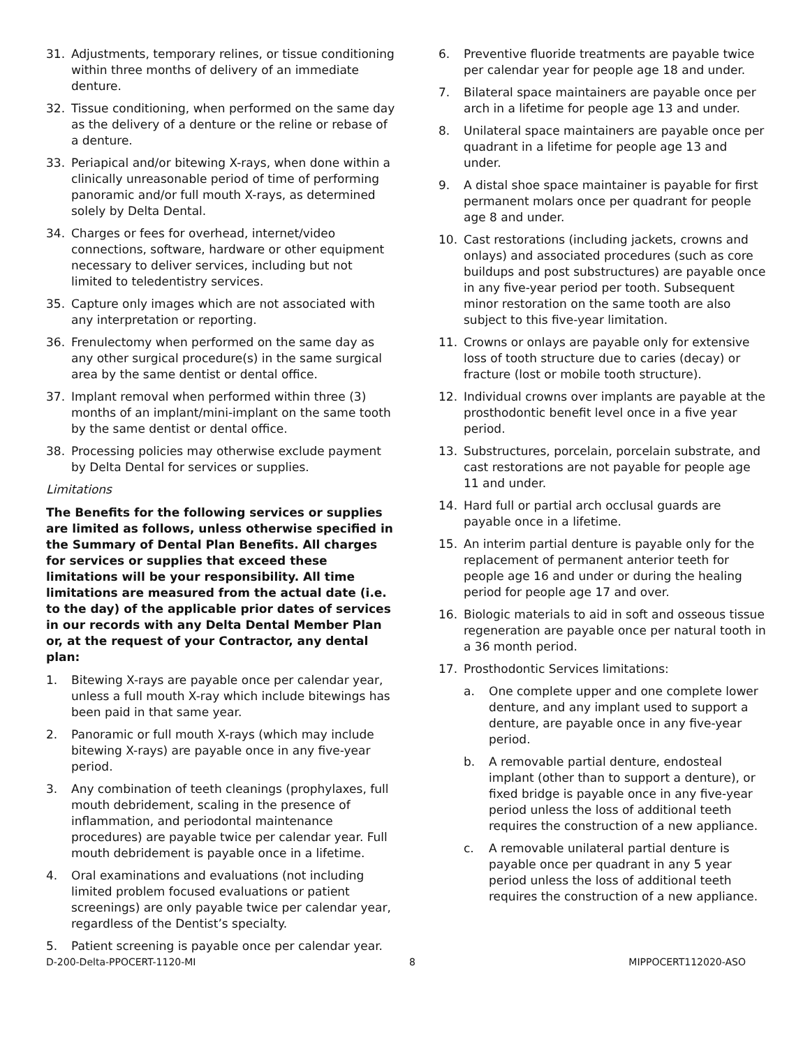31. Adjustments, temporary relines, or tissue conditioning within three months of delivery of an immediate denture.
32. Tissue conditioning, when performed on the same day as the delivery of a denture or the reline or rebase of a denture.
33. Periapical and/or bitewing X-rays, when done within a clinically unreasonable period of time of performing panoramic and/or full mouth X-rays, as determined solely by Delta Dental.
34. Charges or fees for overhead, internet/video connections, software, hardware or other equipment necessary to deliver services, including but not limited to teledentistry services.
35. Capture only images which are not associated with any interpretation or reporting.
36. Frenulectomy when performed on the same day as any other surgical procedure(s) in the same surgical area by the same dentist or dental office.
37. Implant removal when performed within three (3) months of an implant/mini-implant on the same tooth by the same dentist or dental office.
38. Processing policies may otherwise exclude payment by Delta Dental for services or supplies.
Limitations
The Benefits for the following services or supplies are limited as follows, unless otherwise specified in the Summary of Dental Plan Benefits. All charges for services or supplies that exceed these limitations will be your responsibility. All time limitations are measured from the actual date (i.e. to the day) of the applicable prior dates of services in our records with any Delta Dental Member Plan or, at the request of your Contractor, any dental plan:
1. Bitewing X-rays are payable once per calendar year, unless a full mouth X-ray which include bitewings has been paid in that same year.
2. Panoramic or full mouth X-rays (which may include bitewing X-rays) are payable once in any five-year period.
3. Any combination of teeth cleanings (prophylaxes, full mouth debridement, scaling in the presence of inflammation, and periodontal maintenance procedures) are payable twice per calendar year. Full mouth debridement is payable once in a lifetime.
4. Oral examinations and evaluations (not including limited problem focused evaluations or patient screenings) are only payable twice per calendar year, regardless of the Dentist’s specialty.
5. Patient screening is payable once per calendar year.
6. Preventive fluoride treatments are payable twice per calendar year for people age 18 and under.
7. Bilateral space maintainers are payable once per arch in a lifetime for people age 13 and under.
8. Unilateral space maintainers are payable once per quadrant in a lifetime for people age 13 and under.
9. A distal shoe space maintainer is payable for first permanent molars once per quadrant for people age 8 and under.
10. Cast restorations (including jackets, crowns and onlays) and associated procedures (such as core buildups and post substructures) are payable once in any five-year period per tooth. Subsequent minor restoration on the same tooth are also subject to this five-year limitation.
11. Crowns or onlays are payable only for extensive loss of tooth structure due to caries (decay) or fracture (lost or mobile tooth structure).
12. Individual crowns over implants are payable at the prosthodontic benefit level once in a five year period.
13. Substructures, porcelain, porcelain substrate, and cast restorations are not payable for people age 11 and under.
14. Hard full or partial arch occlusal guards are payable once in a lifetime.
15. An interim partial denture is payable only for the replacement of permanent anterior teeth for people age 16 and under or during the healing period for people age 17 and over.
16. Biologic materials to aid in soft and osseous tissue regeneration are payable once per natural tooth in a 36 month period.
17. Prosthodontic Services limitations:
a. One complete upper and one complete lower denture, and any implant used to support a denture, are payable once in any five-year period.
b. A removable partial denture, endosteal implant (other than to support a denture), or fixed bridge is payable once in any five-year period unless the loss of additional teeth requires the construction of a new appliance.
c. A removable unilateral partial denture is payable once per quadrant in any 5 year period unless the loss of additional teeth requires the construction of a new appliance.
D-200-Delta-PPOCERT-1120-MI 8 MIPPOCERT112020-ASO